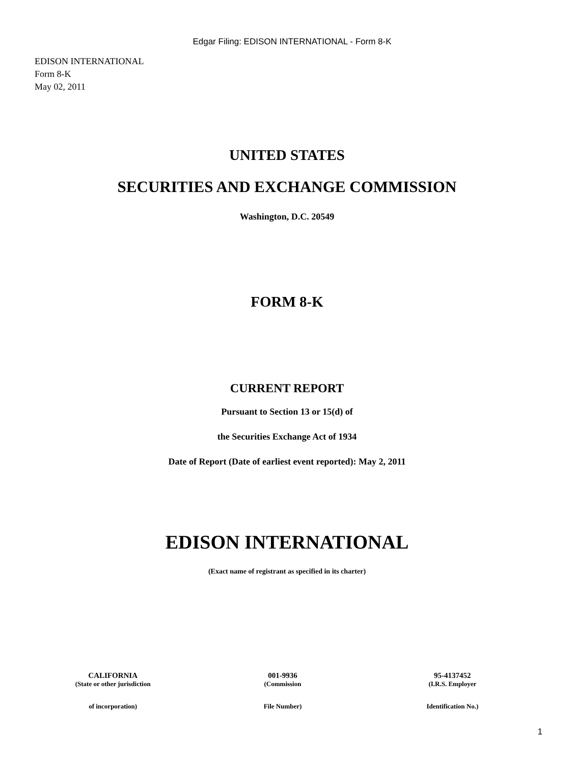Edgar Filing: EDISON INTERNATIONAL - Form 8-K
EDISON INTERNATIONAL
Form 8-K
May 02, 2011
UNITED STATES
SECURITIES AND EXCHANGE COMMISSION
Washington, D.C. 20549
FORM 8-K
CURRENT REPORT
Pursuant to Section 13 or 15(d) of
the Securities Exchange Act of 1934
Date of Report (Date of earliest event reported): May 2, 2011
EDISON INTERNATIONAL
(Exact name of registrant as specified in its charter)
| CALIFORNIA | 001-9936 | 95-4137452 |
| (State or other jurisdiction | (Commission | (I.R.S. Employer |
| of incorporation) | File Number) | Identification No.) |
1